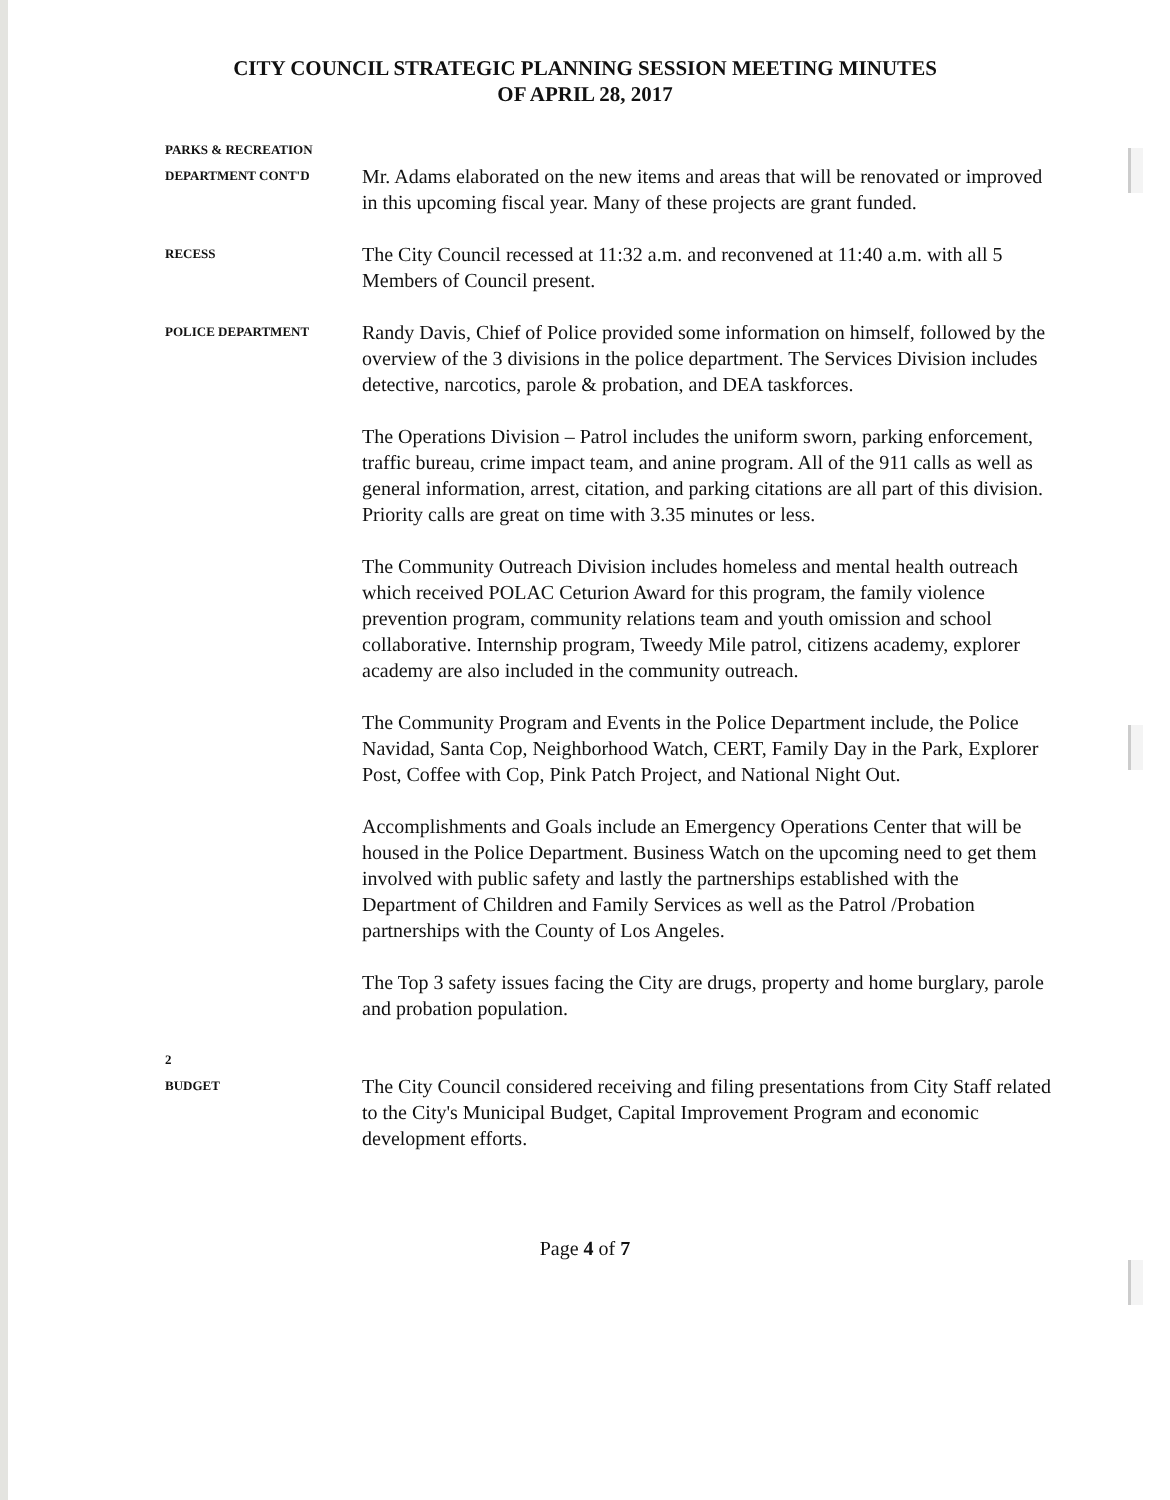CITY COUNCIL STRATEGIC PLANNING SESSION MEETING MINUTES
OF APRIL 28, 2017
PARKS & RECREATION
DEPARTMENT CONT'D
Mr. Adams elaborated on the new items and areas that will be renovated or improved in this upcoming fiscal year. Many of these projects are grant funded.
RECESS
The City Council recessed at 11:32 a.m. and reconvened at 11:40 a.m. with all 5 Members of Council present.
POLICE DEPARTMENT
Randy Davis, Chief of Police provided some information on himself, followed by the overview of the 3 divisions in the police department. The Services Division includes detective, narcotics, parole & probation, and DEA taskforces.
The Operations Division – Patrol includes the uniform sworn, parking enforcement, traffic bureau, crime impact team, and anine program. All of the 911 calls as well as general information, arrest, citation, and parking citations are all part of this division. Priority calls are great on time with 3.35 minutes or less.
The Community Outreach Division includes homeless and mental health outreach which received POLAC Ceturion Award for this program, the family violence prevention program, community relations team and youth omission and school collaborative. Internship program, Tweedy Mile patrol, citizens academy, explorer academy are also included in the community outreach.
The Community Program and Events in the Police Department include, the Police Navidad, Santa Cop, Neighborhood Watch, CERT, Family Day in the Park, Explorer Post, Coffee with Cop, Pink Patch Project, and National Night Out.
Accomplishments and Goals include an Emergency Operations Center that will be housed in the Police Department. Business Watch on the upcoming need to get them involved with public safety and lastly the partnerships established with the Department of Children and Family Services as well as the Patrol /Probation partnerships with the County of Los Angeles.
The Top 3 safety issues facing the City are drugs, property and home burglary, parole and probation population.
2
BUDGET
The City Council considered receiving and filing presentations from City Staff related to the City's Municipal Budget, Capital Improvement Program and economic development efforts.
Page 4 of 7